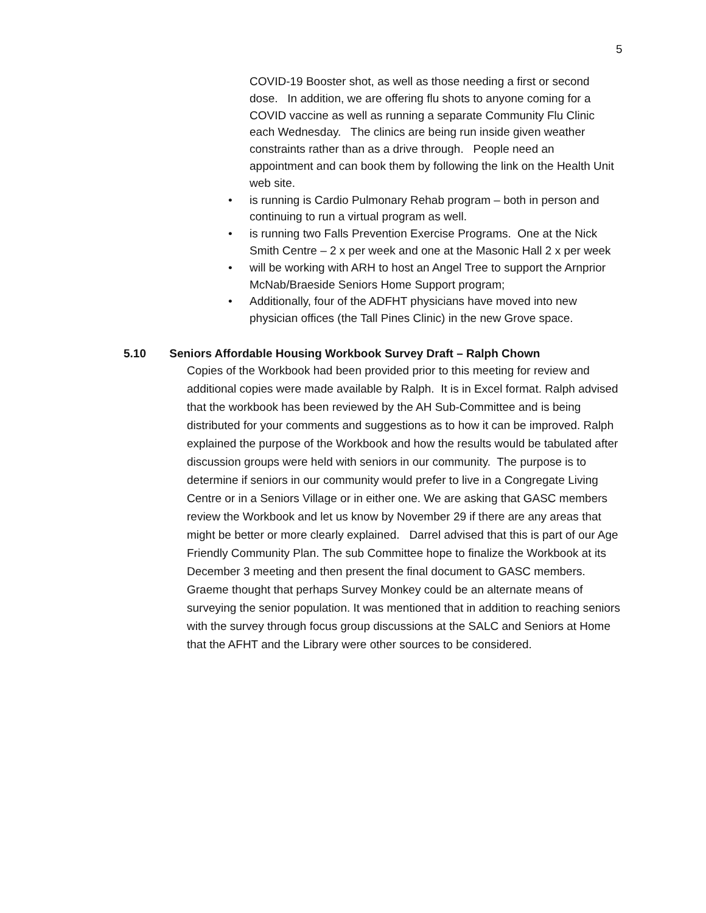5
COVID-19 Booster shot, as well as those needing a first or second dose. In addition, we are offering flu shots to anyone coming for a COVID vaccine as well as running a separate Community Flu Clinic each Wednesday. The clinics are being run inside given weather constraints rather than as a drive through. People need an appointment and can book them by following the link on the Health Unit web site.
• is running is Cardio Pulmonary Rehab program – both in person and continuing to run a virtual program as well.
• is running two Falls Prevention Exercise Programs. One at the Nick Smith Centre – 2 x per week and one at the Masonic Hall 2 x per week
• will be working with ARH to host an Angel Tree to support the Arnprior McNab/Braeside Seniors Home Support program;
• Additionally, four of the ADFHT physicians have moved into new physician offices (the Tall Pines Clinic) in the new Grove space.
5.10 Seniors Affordable Housing Workbook Survey Draft – Ralph Chown
Copies of the Workbook had been provided prior to this meeting for review and additional copies were made available by Ralph. It is in Excel format. Ralph advised that the workbook has been reviewed by the AH Sub-Committee and is being distributed for your comments and suggestions as to how it can be improved. Ralph explained the purpose of the Workbook and how the results would be tabulated after discussion groups were held with seniors in our community. The purpose is to determine if seniors in our community would prefer to live in a Congregate Living Centre or in a Seniors Village or in either one. We are asking that GASC members review the Workbook and let us know by November 29 if there are any areas that might be better or more clearly explained. Darrel advised that this is part of our Age Friendly Community Plan. The sub Committee hope to finalize the Workbook at its December 3 meeting and then present the final document to GASC members. Graeme thought that perhaps Survey Monkey could be an alternate means of surveying the senior population. It was mentioned that in addition to reaching seniors with the survey through focus group discussions at the SALC and Seniors at Home that the AFHT and the Library were other sources to be considered.